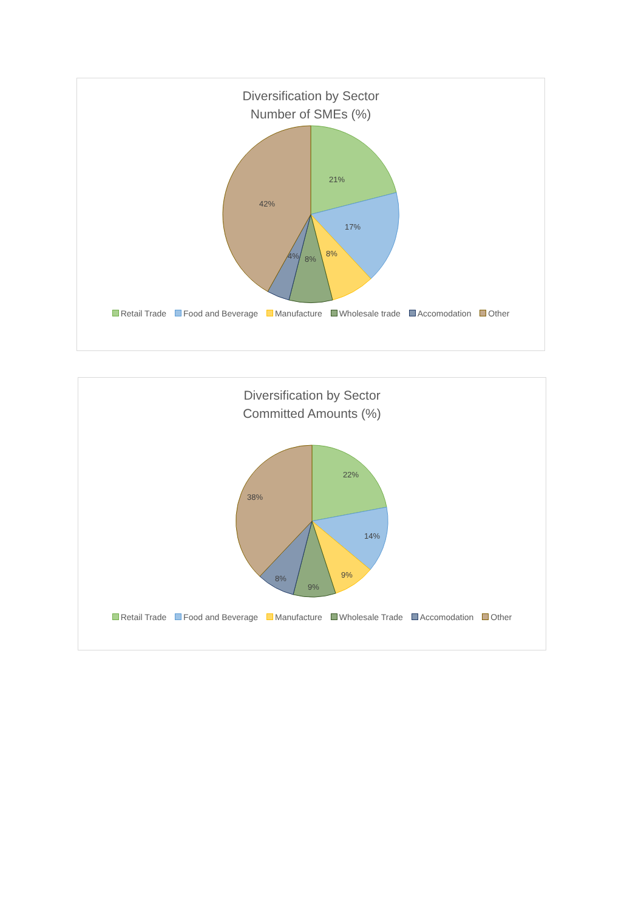Diversification by Sector
Number of SMEs (%)
21%
17%
8%
8%
4%
42%
Retail Trade Food and Beverage Manufacture Wholesale trade Accomodation Other
Diversification by Sector
Committed Amounts (%)
22%
14%
9%
9%
8%
38%
Retail Trade Food and Beverage Manufacture Wholesale Trade Accomodation Other